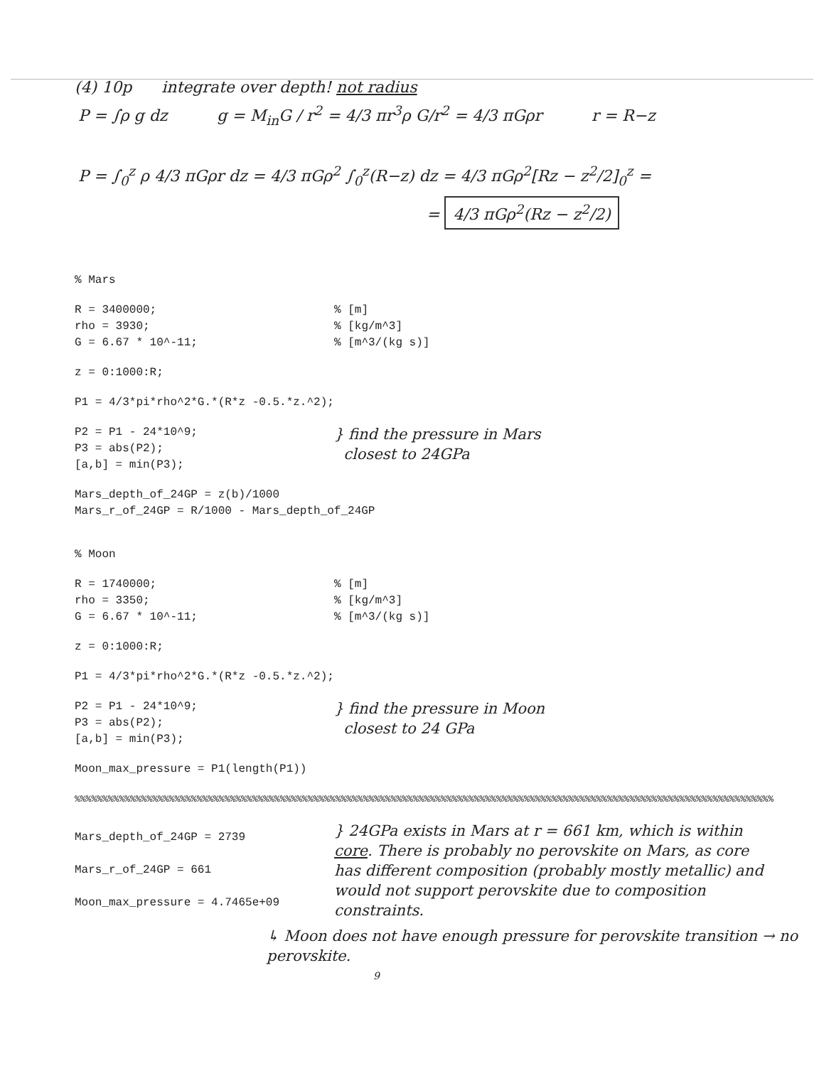(4) 10p integrate over depth! not radius
P = ∫ρ g dz g = M<sub>in</sub>G / r<sup>2</sup> = 4/3 πr<sup>3</sup>ρ G/r<sup>2</sup> = 4/3 πGρr r = R−z
P = ∫<sub>0</sub><sup>z</sup> ρ 4/3 πGρr dz = 4/3 πGρ<sup>2</sup> ∫<sub>0</sub><sup>z</sup>(R−z) dz = 4/3 πGρ<sup>2</sup>[Rz − z<sup>2</sup>/2]<sub>0</sub><sup>z</sup> =
= 4/3 πGρ<sup>2</sup>(Rz − z<sup>2</sup>/2)
% Mars
R = 3400000;
rho = 3930;
G = 6.67 * 10^-11;
% [m]
% [kg/m^3]
% [m^3/(kg s)]
z = 0:1000:R;
P1 = 4/3*pi*rho^2*G.*(R*z -0.5.*z.^2);
P2 = P1 - 24*10^9;
P3 = abs(P2);
[a,b] = min(P3);
} find the pressure in Mars
closest to 24GPa
Mars_depth_of_24GP = z(b)/1000
Mars_r_of_24GP = R/1000 - Mars_depth_of_24GP
% Moon
R = 1740000;
rho = 3350;
G = 6.67 * 10^-11;
% [m]
% [kg/m^3]
% [m^3/(kg s)]
z = 0:1000:R;
P1 = 4/3*pi*rho^2*G.*(R*z -0.5.*z.^2);
P2 = P1 - 24*10^9;
P3 = abs(P2);
[a,b] = min(P3);
} find the pressure in Moon
closest to 24 GPa
Moon_max_pressure = P1(length(P1))
%%%%%%%%%%%%%%%%%%%%%%%%%%%%%%%%%%%%%%%%%%%%%%%%%%%%%%%%%%%%%%%%%%%%%%%%%%%%%%%%%%%%%%%%%%%%%%%%%%%%%%%%%%%%%%%%%%%%%%%%%%%%%%
Mars_depth_of_24GP = 2739
Mars_r_of_24GP = 661
Moon_max_pressure = 4.7465e+09
} 24GPa exists in Mars at r = 661 km, which is within core. There is probably no perovskite on Mars, as core has different composition (probably mostly metallic) and would not support perovskite due to composition constraints.
↳ Moon does not have enough pressure for perovskite transition → no perovskite.
9